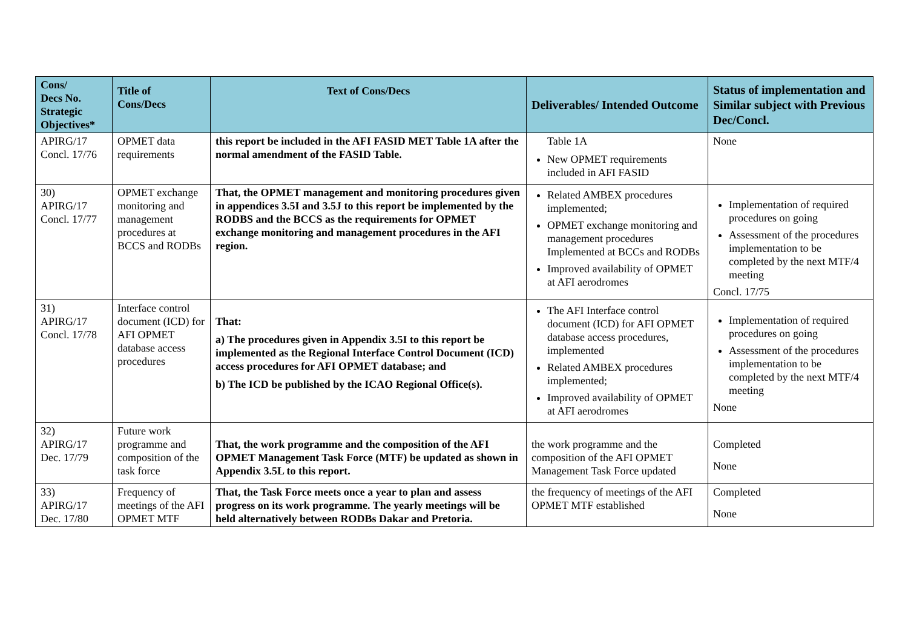| Cons/ Decs No. Strategic Objectives* | Title of Cons/Decs | Text of Cons/Decs | Deliverables/ Intended Outcome | Status of implementation and Similar subject with Previous Dec/Concl. |
| --- | --- | --- | --- | --- |
| APIRG/17 Concl. 17/76 | OPMET data requirements | this report be included in the AFI FASID MET Table 1A after the normal amendment of the FASID Table. | Table 1A New OPMET requirements included in AFI FASID | None |
| 30) APIRG/17 Concl. 17/77 | OPMET exchange monitoring and management procedures at BCCS and RODBs | That, the OPMET management and monitoring procedures given in appendices 3.5I and 3.5J to this report be implemented by the RODBS and the BCCS as the requirements for OPMET exchange monitoring and management procedures in the AFI region. | Related AMBEX procedures implemented; OPMET exchange monitoring and management procedures Implemented at BCCs and RODBs Improved availability of OPMET at AFI aerodromes | Implementation of required procedures on going Assessment of the procedures implementation to be completed by the next MTF/4 meeting Concl. 17/75 |
| 31) APIRG/17 Concl. 17/78 | Interface control document (ICD) for AFI OPMET database access procedures | That: a) The procedures given in Appendix 3.5I to this report be implemented as the Regional Interface Control Document (ICD) access procedures for AFI OPMET database; and b) The ICD be published by the ICAO Regional Office(s). | The AFI Interface control document (ICD) for AFI OPMET database access procedures, implemented Related AMBEX procedures implemented; Improved availability of OPMET at AFI aerodromes | Implementation of required procedures on going Assessment of the procedures implementation to be completed by the next MTF/4 meeting None |
| 32) APIRG/17 Dec. 17/79 | Future work programme and composition of the task force | That, the work programme and the composition of the AFI OPMET Management Task Force (MTF) be updated as shown in Appendix 3.5L to this report. | the work programme and the composition of the AFI OPMET Management Task Force updated | Completed None |
| 33) APIRG/17 Dec. 17/80 | Frequency of meetings of the AFI OPMET MTF | That, the Task Force meets once a year to plan and assess progress on its work programme. The yearly meetings will be held alternatively between RODBs Dakar and Pretoria. | the frequency of meetings of the AFI OPMET MTF established | Completed None |